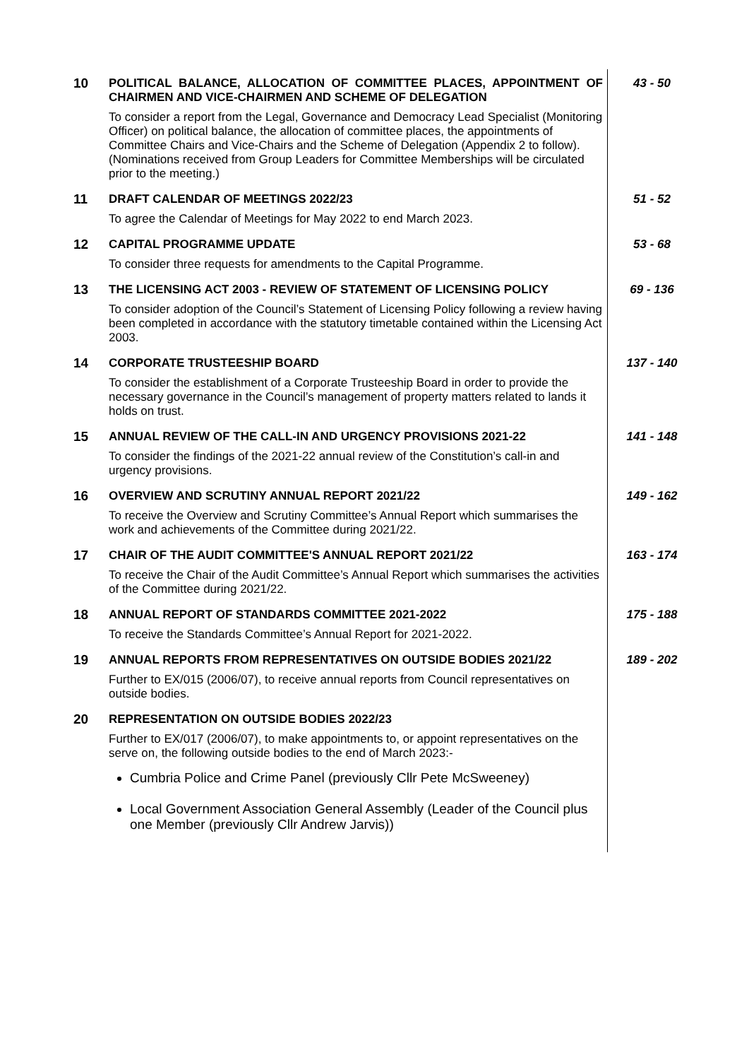| 10 | POLITICAL BALANCE, ALLOCATION OF COMMITTEE PLACES, APPOINTMENT OF CHAIRMEN AND VICE-CHAIRMEN AND SCHEME OF DELEGATION | 43 - 50 |
| | To consider a report from the Legal, Governance and Democracy Lead Specialist (Monitoring Officer) on political balance, the allocation of committee places, the appointments of Committee Chairs and Vice-Chairs and the Scheme of Delegation (Appendix 2 to follow). (Nominations received from Group Leaders for Committee Memberships will be circulated prior to the meeting.) | |
| 11 | DRAFT CALENDAR OF MEETINGS 2022/23 | 51 - 52 |
| | To agree the Calendar of Meetings for May 2022 to end March 2023. | |
| 12 | CAPITAL PROGRAMME UPDATE | 53 - 68 |
| | To consider three requests for amendments to the Capital Programme. | |
| 13 | THE LICENSING ACT 2003 - REVIEW OF STATEMENT OF LICENSING POLICY | 69 - 136 |
| | To consider adoption of the Council’s Statement of Licensing Policy following a review having been completed in accordance with the statutory timetable contained within the Licensing Act 2003. | |
| 14 | CORPORATE TRUSTEESHIP BOARD | 137 - 140 |
| | To consider the establishment of a Corporate Trusteeship Board in order to provide the necessary governance in the Council’s management of property matters related to lands it holds on trust. | |
| 15 | ANNUAL REVIEW OF THE CALL-IN AND URGENCY PROVISIONS 2021-22 | 141 - 148 |
| | To consider the findings of the 2021-22 annual review of the Constitution’s call-in and urgency provisions. | |
| 16 | OVERVIEW AND SCRUTINY ANNUAL REPORT 2021/22 | 149 - 162 |
| | To receive the Overview and Scrutiny Committee’s Annual Report which summarises the work and achievements of the Committee during 2021/22. | |
| 17 | CHAIR OF THE AUDIT COMMITTEE'S ANNUAL REPORT 2021/22 | 163 - 174 |
| | To receive the Chair of the Audit Committee’s Annual Report which summarises the activities of the Committee during 2021/22. | |
| 18 | ANNUAL REPORT OF STANDARDS COMMITTEE 2021-2022 | 175 - 188 |
| | To receive the Standards Committee’s Annual Report for 2021-2022. | |
| 19 | ANNUAL REPORTS FROM REPRESENTATIVES ON OUTSIDE BODIES 2021/22 | 189 - 202 |
| | Further to EX/015 (2006/07), to receive annual reports from Council representatives on outside bodies. | |
| 20 | REPRESENTATION ON OUTSIDE BODIES 2022/23 | |
| | Further to EX/017 (2006/07), to make appointments to, or appoint representatives on the serve on, the following outside bodies to the end of March 2023:- Cumbria Police and Crime Panel (previously Cllr Pete McSweeney) Local Government Association General Assembly (Leader of the Council plus one Member (previously Cllr Andrew Jarvis)) | |